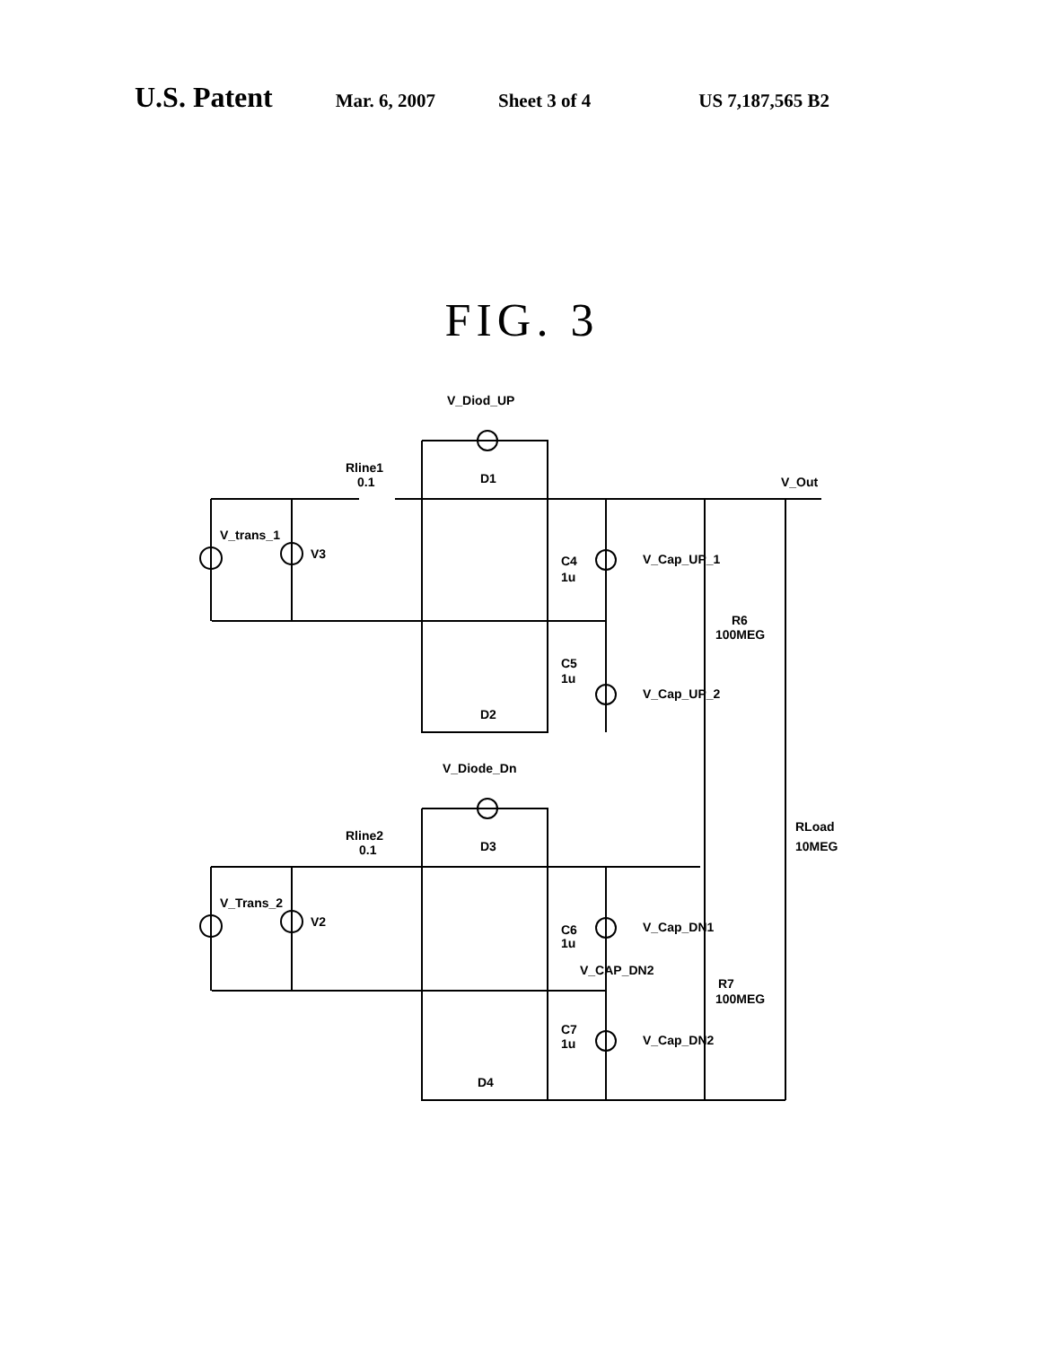U.S. Patent Mar. 6, 2007 Sheet 3 of 4 US 7,187,565 B2
FIG. 3
Rline1
0.1
D1
V_Diod_UP
V_Out
V_trans_1
V3
C4
1u
V_Cap_UP_1
R6
100MEG
C5
1u
V_Cap_UP_2
D2
V_Diode_Dn
Rline2
0.1
D3
RLoad
10MEG
V_Trans_2
V2
C6
1u
V_Cap_DN1
V_CAP_DN2
R7
100MEG
C7
1u
V_Cap_DN2
D4